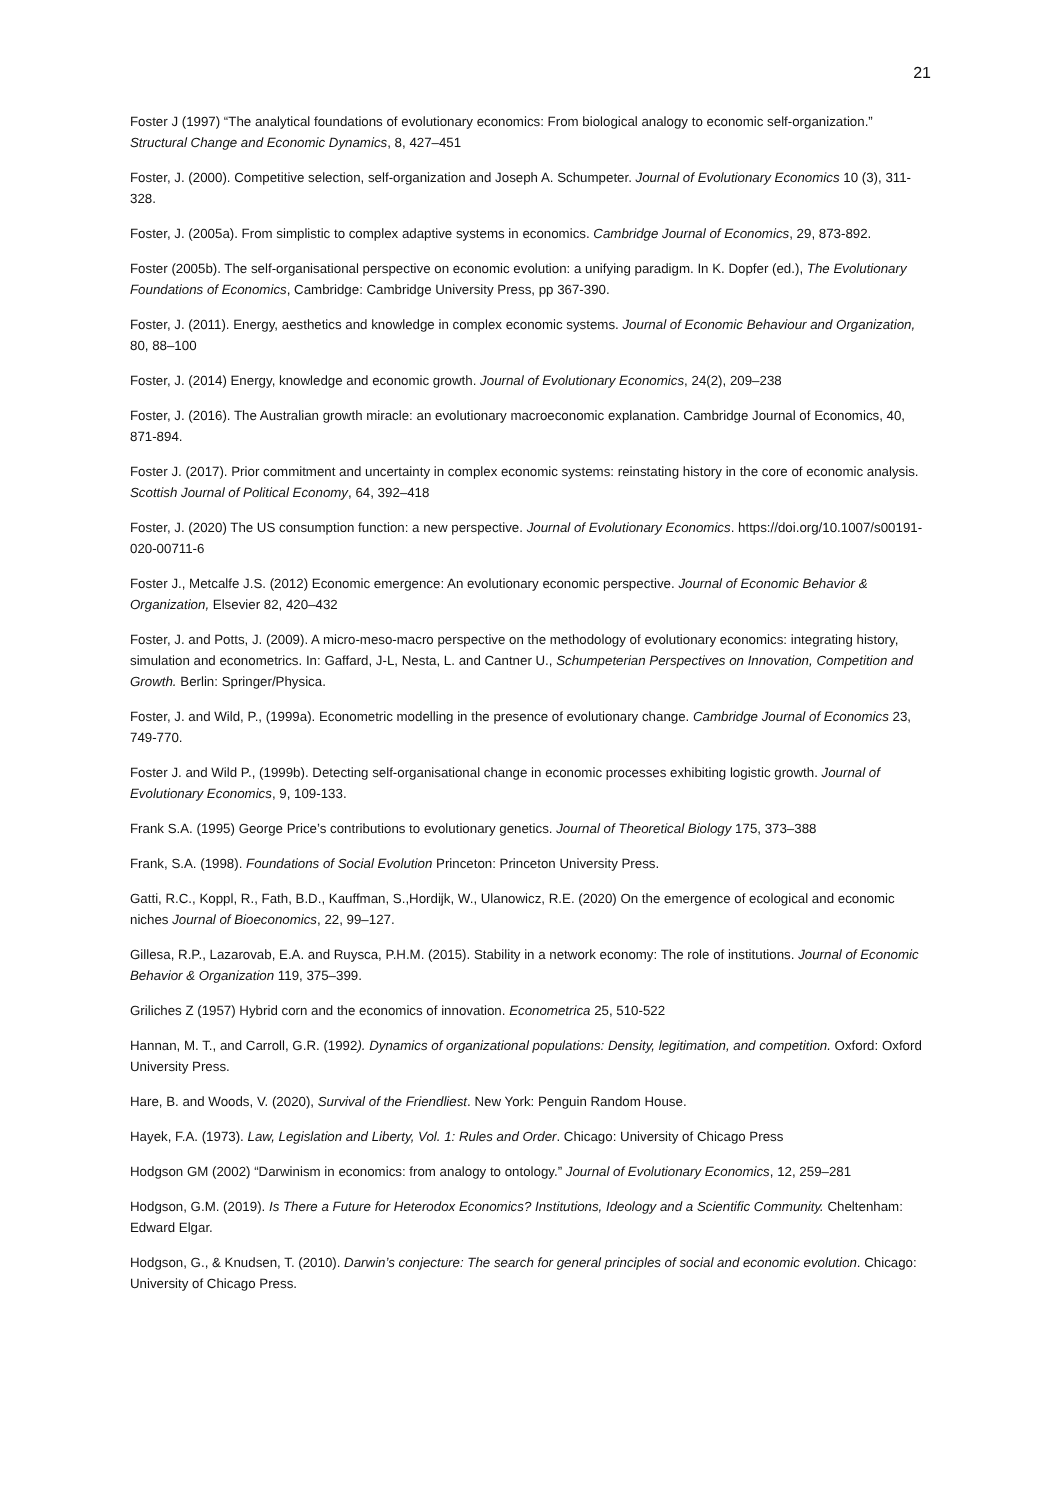21
Foster J (1997) “The analytical foundations of evolutionary economics: From biological analogy to economic self-organization.” Structural Change and Economic Dynamics, 8, 427–451
Foster, J. (2000). Competitive selection, self-organization and Joseph A. Schumpeter. Journal of Evolutionary Economics 10 (3), 311-328.
Foster, J. (2005a). From simplistic to complex adaptive systems in economics. Cambridge Journal of Economics, 29, 873-892.
Foster (2005b). The self-organisational perspective on economic evolution: a unifying paradigm. In K. Dopfer (ed.), The Evolutionary Foundations of Economics, Cambridge: Cambridge University Press, pp 367-390.
Foster, J. (2011). Energy, aesthetics and knowledge in complex economic systems. Journal of Economic Behaviour and Organization, 80, 88–100
Foster, J. (2014) Energy, knowledge and economic growth. Journal of Evolutionary Economics, 24(2), 209–238
Foster, J. (2016). The Australian growth miracle: an evolutionary macroeconomic explanation. Cambridge Journal of Economics, 40, 871-894.
Foster J. (2017). Prior commitment and uncertainty in complex economic systems: reinstating history in the core of economic analysis. Scottish Journal of Political Economy, 64, 392–418
Foster, J. (2020) The US consumption function: a new perspective. Journal of Evolutionary Economics. https://doi.org/10.1007/s00191-020-00711-6
Foster J., Metcalfe J.S. (2012) Economic emergence: An evolutionary economic perspective. Journal of Economic Behavior & Organization, Elsevier 82, 420–432
Foster, J. and Potts, J. (2009). A micro-meso-macro perspective on the methodology of evolutionary economics: integrating history, simulation and econometrics. In: Gaffard, J-L, Nesta, L. and Cantner U., Schumpeterian Perspectives on Innovation, Competition and Growth. Berlin: Springer/Physica.
Foster, J. and Wild, P., (1999a). Econometric modelling in the presence of evolutionary change. Cambridge Journal of Economics 23, 749-770.
Foster J. and Wild P., (1999b). Detecting self-organisational change in economic processes exhibiting logistic growth. Journal of Evolutionary Economics, 9, 109-133.
Frank S.A. (1995) George Price’s contributions to evolutionary genetics. Journal of Theoretical Biology 175, 373–388
Frank, S.A. (1998). Foundations of Social Evolution Princeton: Princeton University Press.
Gatti, R.C., Koppl, R., Fath, B.D., Kauffman, S.,Hordijk, W., Ulanowicz, R.E. (2020) On the emergence of ecological and economic niches Journal of Bioeconomics, 22, 99–127.
Gillesa, R.P., Lazarovab, E.A. and Ruysca, P.H.M. (2015). Stability in a network economy: The role of institutions. Journal of Economic Behavior & Organization 119, 375–399.
Griliches Z (1957) Hybrid corn and the economics of innovation. Econometrica 25, 510-522
Hannan, M. T., and Carroll, G.R. (1992). Dynamics of organizational populations: Density, legitimation, and competition. Oxford: Oxford University Press.
Hare, B. and Woods, V. (2020), Survival of the Friendliest. New York: Penguin Random House.
Hayek, F.A. (1973). Law, Legislation and Liberty, Vol. 1: Rules and Order. Chicago: University of Chicago Press
Hodgson GM (2002) “Darwinism in economics: from analogy to ontology.” Journal of Evolutionary Economics, 12, 259–281
Hodgson, G.M. (2019). Is There a Future for Heterodox Economics? Institutions, Ideology and a Scientific Community. Cheltenham: Edward Elgar.
Hodgson, G., & Knudsen, T. (2010). Darwin’s conjecture: The search for general principles of social and economic evolution. Chicago: University of Chicago Press.